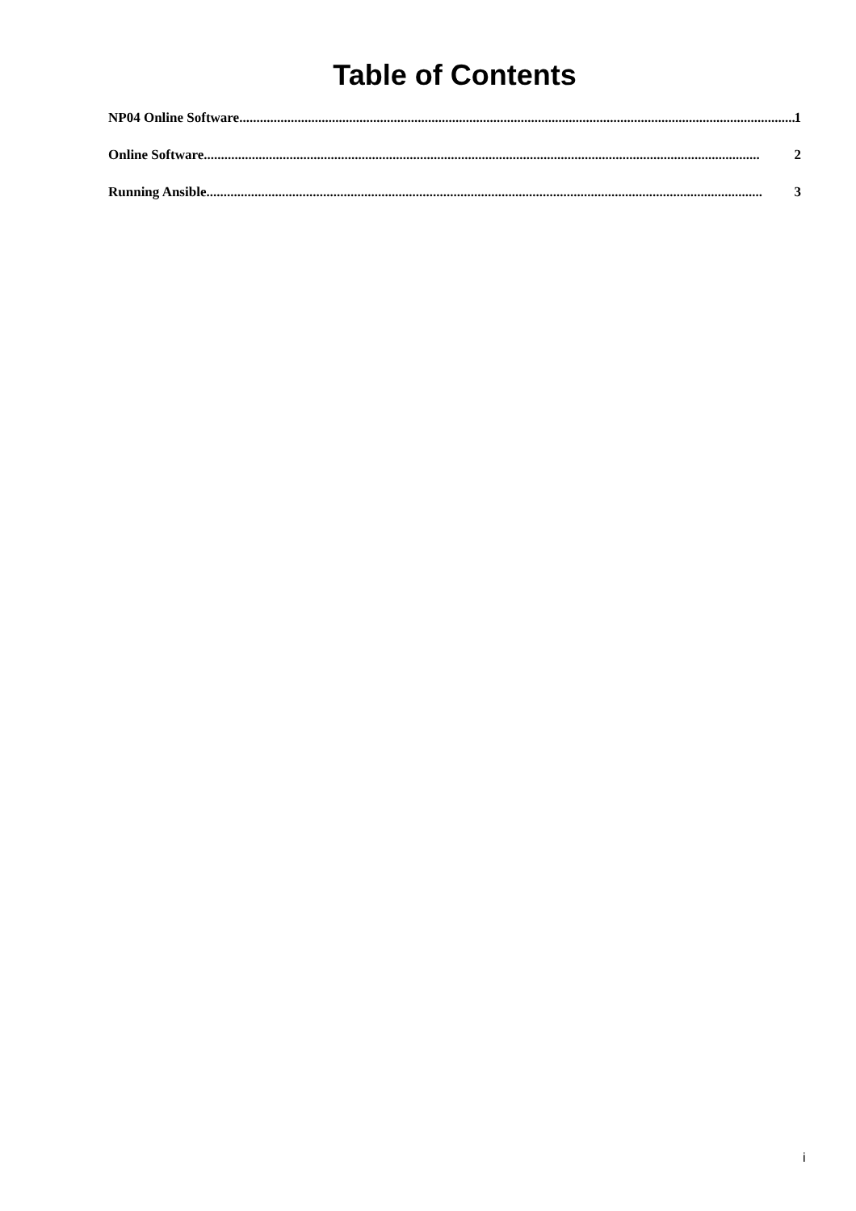Table of Contents
NP04 Online Software.................................................................................................................................................................. 1
Online Software.................................................................................................................................................................. 2
Running Ansible.................................................................................................................................................................. 3
i